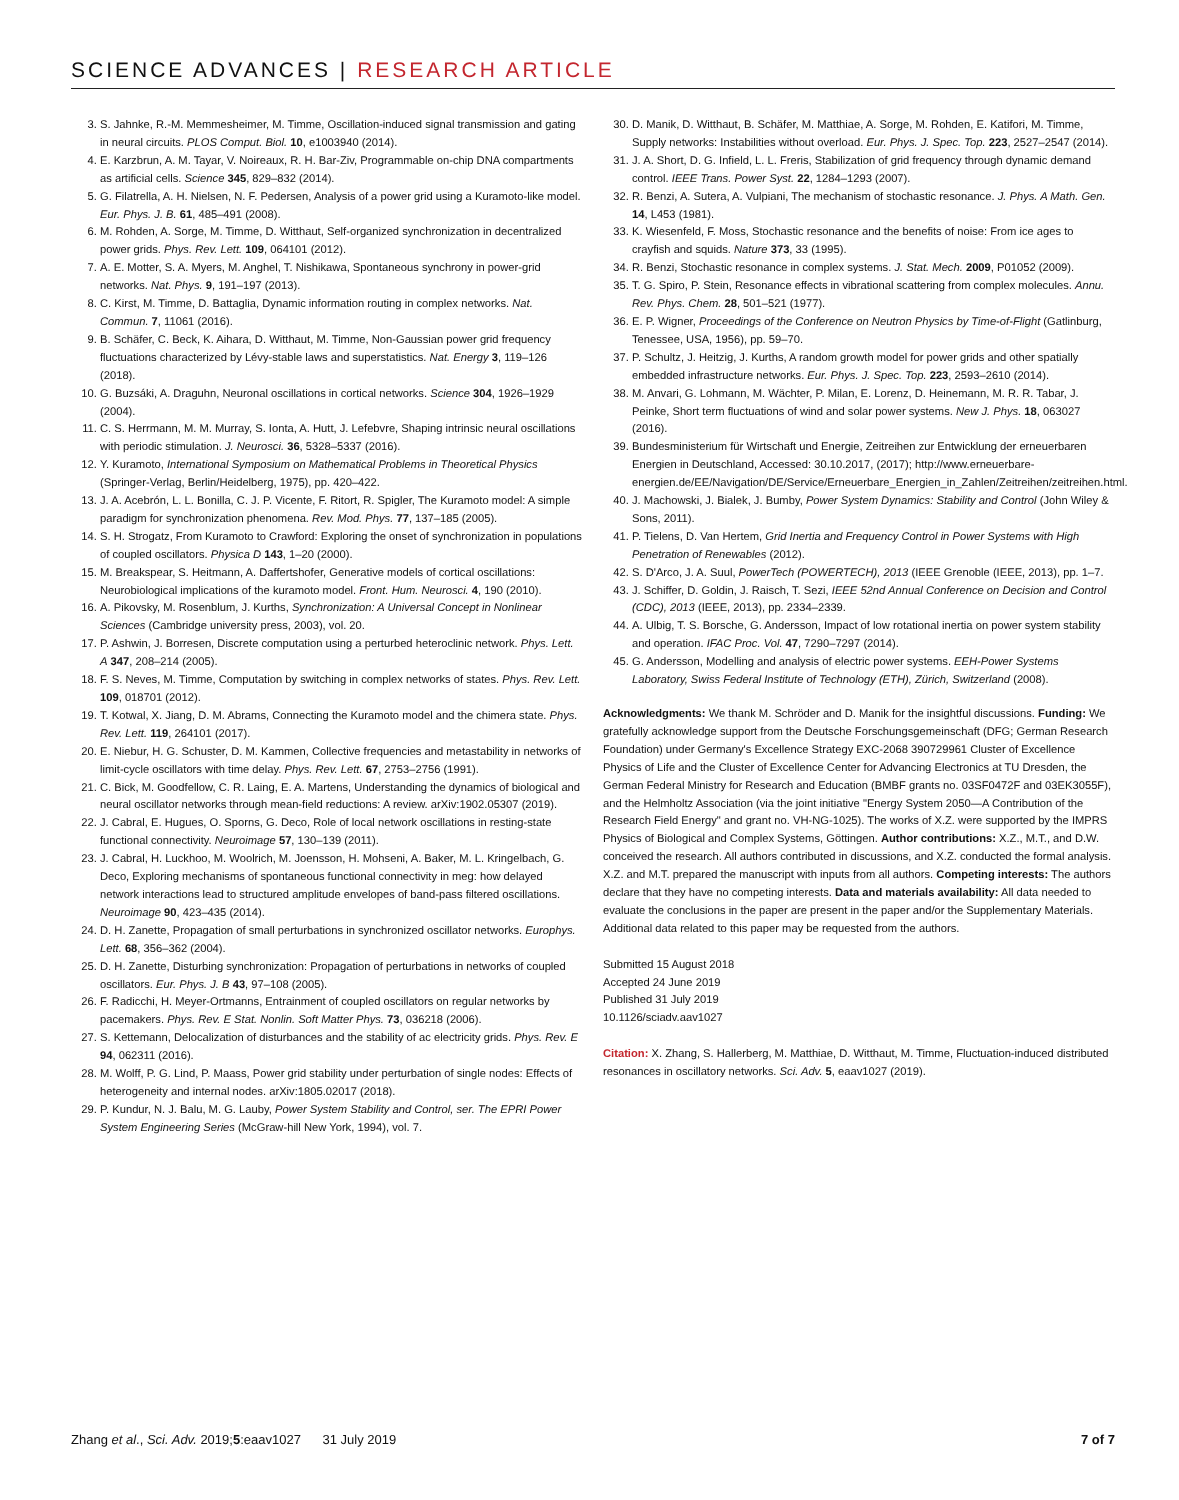SCIENCE ADVANCES | RESEARCH ARTICLE
3. S. Jahnke, R.-M. Memmesheimer, M. Timme, Oscillation-induced signal transmission and gating in neural circuits. PLOS Comput. Biol. 10, e1003940 (2014).
4. E. Karzbrun, A. M. Tayar, V. Noireaux, R. H. Bar-Ziv, Programmable on-chip DNA compartments as artificial cells. Science 345, 829–832 (2014).
5. G. Filatrella, A. H. Nielsen, N. F. Pedersen, Analysis of a power grid using a Kuramoto-like model. Eur. Phys. J. B. 61, 485–491 (2008).
6. M. Rohden, A. Sorge, M. Timme, D. Witthaut, Self-organized synchronization in decentralized power grids. Phys. Rev. Lett. 109, 064101 (2012).
7. A. E. Motter, S. A. Myers, M. Anghel, T. Nishikawa, Spontaneous synchrony in power-grid networks. Nat. Phys. 9, 191–197 (2013).
8. C. Kirst, M. Timme, D. Battaglia, Dynamic information routing in complex networks. Nat. Commun. 7, 11061 (2016).
9. B. Schäfer, C. Beck, K. Aihara, D. Witthaut, M. Timme, Non-Gaussian power grid frequency fluctuations characterized by Lévy-stable laws and superstatistics. Nat. Energy 3, 119–126 (2018).
10. G. Buzsáki, A. Draguhn, Neuronal oscillations in cortical networks. Science 304, 1926–1929 (2004).
11. C. S. Herrmann, M. M. Murray, S. Ionta, A. Hutt, J. Lefebvre, Shaping intrinsic neural oscillations with periodic stimulation. J. Neurosci. 36, 5328–5337 (2016).
12. Y. Kuramoto, International Symposium on Mathematical Problems in Theoretical Physics (Springer-Verlag, Berlin/Heidelberg, 1975), pp. 420–422.
13. J. A. Acebrón, L. L. Bonilla, C. J. P. Vicente, F. Ritort, R. Spigler, The Kuramoto model: A simple paradigm for synchronization phenomena. Rev. Mod. Phys. 77, 137–185 (2005).
14. S. H. Strogatz, From Kuramoto to Crawford: Exploring the onset of synchronization in populations of coupled oscillators. Physica D 143, 1–20 (2000).
15. M. Breakspear, S. Heitmann, A. Daffertshofer, Generative models of cortical oscillations: Neurobiological implications of the kuramoto model. Front. Hum. Neurosci. 4, 190 (2010).
16. A. Pikovsky, M. Rosenblum, J. Kurths, Synchronization: A Universal Concept in Nonlinear Sciences (Cambridge university press, 2003), vol. 20.
17. P. Ashwin, J. Borresen, Discrete computation using a perturbed heteroclinic network. Phys. Lett. A 347, 208–214 (2005).
18. F. S. Neves, M. Timme, Computation by switching in complex networks of states. Phys. Rev. Lett. 109, 018701 (2012).
19. T. Kotwal, X. Jiang, D. M. Abrams, Connecting the Kuramoto model and the chimera state. Phys. Rev. Lett. 119, 264101 (2017).
20. E. Niebur, H. G. Schuster, D. M. Kammen, Collective frequencies and metastability in networks of limit-cycle oscillators with time delay. Phys. Rev. Lett. 67, 2753–2756 (1991).
21. C. Bick, M. Goodfellow, C. R. Laing, E. A. Martens, Understanding the dynamics of biological and neural oscillator networks through mean-field reductions: A review. arXiv:1902.05307 (2019).
22. J. Cabral, E. Hugues, O. Sporns, G. Deco, Role of local network oscillations in resting-state functional connectivity. Neuroimage 57, 130–139 (2011).
23. J. Cabral, H. Luckhoo, M. Woolrich, M. Joensson, H. Mohseni, A. Baker, M. L. Kringelbach, G. Deco, Exploring mechanisms of spontaneous functional connectivity in meg: how delayed network interactions lead to structured amplitude envelopes of band-pass filtered oscillations. Neuroimage 90, 423–435 (2014).
24. D. H. Zanette, Propagation of small perturbations in synchronized oscillator networks. Europhys. Lett. 68, 356–362 (2004).
25. D. H. Zanette, Disturbing synchronization: Propagation of perturbations in networks of coupled oscillators. Eur. Phys. J. B 43, 97–108 (2005).
26. F. Radicchi, H. Meyer-Ortmanns, Entrainment of coupled oscillators on regular networks by pacemakers. Phys. Rev. E Stat. Nonlin. Soft Matter Phys. 73, 036218 (2006).
27. S. Kettemann, Delocalization of disturbances and the stability of ac electricity grids. Phys. Rev. E 94, 062311 (2016).
28. M. Wolff, P. G. Lind, P. Maass, Power grid stability under perturbation of single nodes: Effects of heterogeneity and internal nodes. arXiv:1805.02017 (2018).
29. P. Kundur, N. J. Balu, M. G. Lauby, Power System Stability and Control, ser. The EPRI Power System Engineering Series (McGraw-hill New York, 1994), vol. 7.
30. D. Manik, D. Witthaut, B. Schäfer, M. Matthiae, A. Sorge, M. Rohden, E. Katifori, M. Timme, Supply networks: Instabilities without overload. Eur. Phys. J. Spec. Top. 223, 2527–2547 (2014).
31. J. A. Short, D. G. Infield, L. L. Freris, Stabilization of grid frequency through dynamic demand control. IEEE Trans. Power Syst. 22, 1284–1293 (2007).
32. R. Benzi, A. Sutera, A. Vulpiani, The mechanism of stochastic resonance. J. Phys. A Math. Gen. 14, L453 (1981).
33. K. Wiesenfeld, F. Moss, Stochastic resonance and the benefits of noise: From ice ages to crayfish and squids. Nature 373, 33 (1995).
34. R. Benzi, Stochastic resonance in complex systems. J. Stat. Mech. 2009, P01052 (2009).
35. T. G. Spiro, P. Stein, Resonance effects in vibrational scattering from complex molecules. Annu. Rev. Phys. Chem. 28, 501–521 (1977).
36. E. P. Wigner, Proceedings of the Conference on Neutron Physics by Time-of-Flight (Gatlinburg, Tenessee, USA, 1956), pp. 59–70.
37. P. Schultz, J. Heitzig, J. Kurths, A random growth model for power grids and other spatially embedded infrastructure networks. Eur. Phys. J. Spec. Top. 223, 2593–2610 (2014).
38. M. Anvari, G. Lohmann, M. Wächter, P. Milan, E. Lorenz, D. Heinemann, M. R. R. Tabar, J. Peinke, Short term fluctuations of wind and solar power systems. New J. Phys. 18, 063027 (2016).
39. Bundesministerium für Wirtschaft und Energie, Zeitreihen zur Entwicklung der erneuerbaren Energien in Deutschland, Accessed: 30.10.2017, (2017); http://www.erneuerbare-energien.de/EE/Navigation/DE/Service/Erneuerbare_Energien_in_Zahlen/Zeitreihen/zeitreihen.html.
40. J. Machowski, J. Bialek, J. Bumby, Power System Dynamics: Stability and Control (John Wiley & Sons, 2011).
41. P. Tielens, D. Van Hertem, Grid Inertia and Frequency Control in Power Systems with High Penetration of Renewables (2012).
42. S. D'Arco, J. A. Suul, PowerTech (POWERTECH), 2013 (IEEE Grenoble (IEEE, 2013), pp. 1–7.
43. J. Schiffer, D. Goldin, J. Raisch, T. Sezi, IEEE 52nd Annual Conference on Decision and Control (CDC), 2013 (IEEE, 2013), pp. 2334–2339.
44. A. Ulbig, T. S. Borsche, G. Andersson, Impact of low rotational inertia on power system stability and operation. IFAC Proc. Vol. 47, 7290–7297 (2014).
45. G. Andersson, Modelling and analysis of electric power systems. EEH-Power Systems Laboratory, Swiss Federal Institute of Technology (ETH), Zürich, Switzerland (2008).
Acknowledgments: We thank M. Schröder and D. Manik for the insightful discussions. Funding: We gratefully acknowledge support from the Deutsche Forschungsgemeinschaft (DFG; German Research Foundation) under Germany's Excellence Strategy EXC-2068 390729961 Cluster of Excellence Physics of Life and the Cluster of Excellence Center for Advancing Electronics at TU Dresden, the German Federal Ministry for Research and Education (BMBF grants no. 03SF0472F and 03EK3055F), and the Helmholtz Association (via the joint initiative "Energy System 2050—A Contribution of the Research Field Energy" and grant no. VH-NG-1025). The works of X.Z. were supported by the IMPRS Physics of Biological and Complex Systems, Göttingen. Author contributions: X.Z., M.T., and D.W. conceived the research. All authors contributed in discussions, and X.Z. conducted the formal analysis. X.Z. and M.T. prepared the manuscript with inputs from all authors. Competing interests: The authors declare that they have no competing interests. Data and materials availability: All data needed to evaluate the conclusions in the paper are present in the paper and/or the Supplementary Materials. Additional data related to this paper may be requested from the authors.
Submitted 15 August 2018
Accepted 24 June 2019
Published 31 July 2019
10.1126/sciadv.aav1027
Citation: X. Zhang, S. Hallerberg, M. Matthiae, D. Witthaut, M. Timme, Fluctuation-induced distributed resonances in oscillatory networks. Sci. Adv. 5, eaav1027 (2019).
Zhang et al., Sci. Adv. 2019;5:eaav1027 31 July 2019 7 of 7